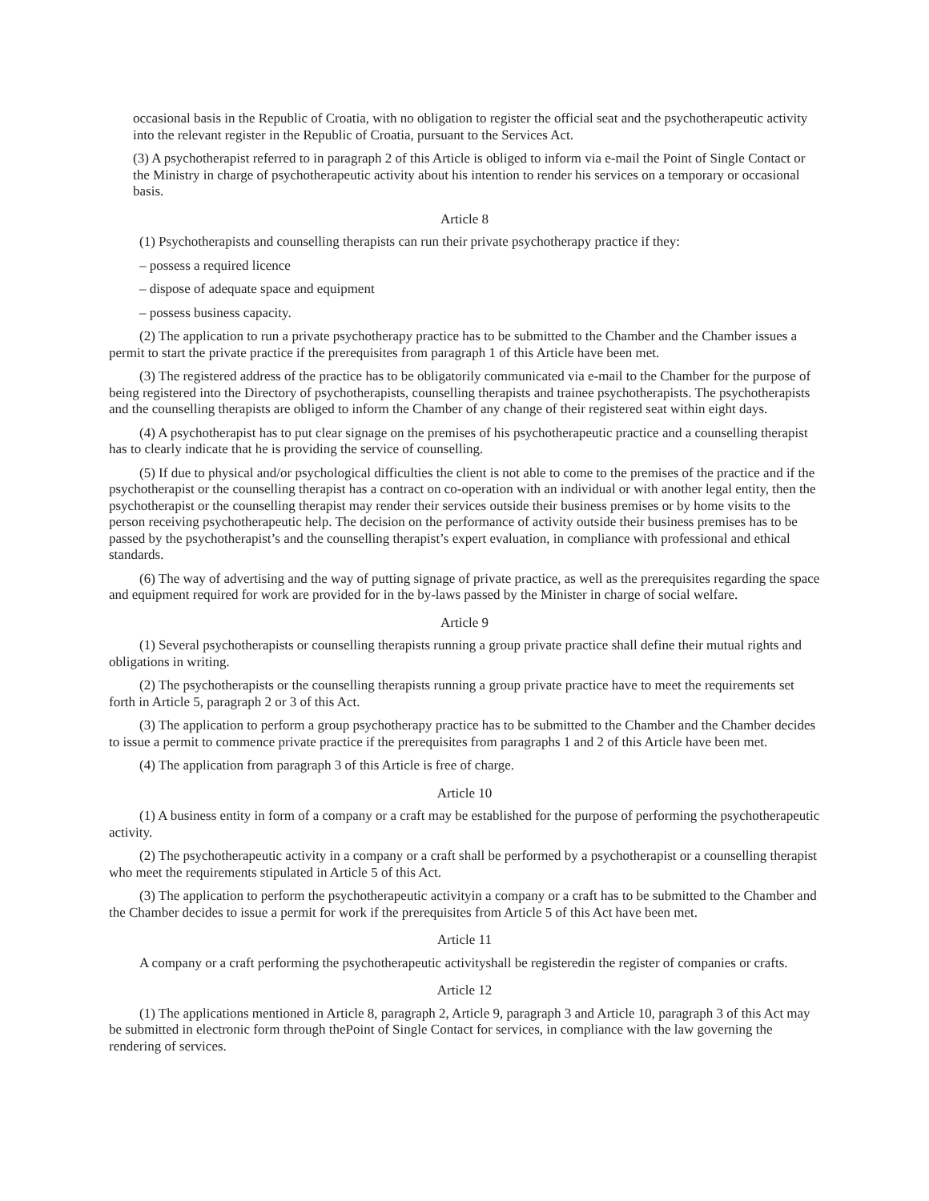occasional basis in the Republic of Croatia, with no obligation to register the official seat and the psychotherapeutic activity into the relevant register in the Republic of Croatia, pursuant to the Services Act.
(3) A psychotherapist referred to in paragraph 2 of this Article is obliged to inform via e-mail the Point of Single Contact or the Ministry in charge of psychotherapeutic activity about his intention to render his services on a temporary or occasional basis.
Article 8
(1) Psychotherapists and counselling therapists can run their private psychotherapy practice if they:
– possess a required licence
– dispose of adequate space and equipment
– possess business capacity.
(2) The application to run a private psychotherapy practice has to be submitted to the Chamber and the Chamber issues a permit to start the private practice if the prerequisites from paragraph 1 of this Article have been met.
(3) The registered address of the practice has to be obligatorily communicated via e-mail to the Chamber for the purpose of being registered into the Directory of psychotherapists, counselling therapists and trainee psychotherapists. The psychotherapists and the counselling therapists are obliged to inform the Chamber of any change of their registered seat within eight days.
(4) A psychotherapist has to put clear signage on the premises of his psychotherapeutic practice and a counselling therapist has to clearly indicate that he is providing the service of counselling.
(5) If due to physical and/or psychological difficulties the client is not able to come to the premises of the practice and if the psychotherapist or the counselling therapist has a contract on co-operation with an individual or with another legal entity, then the psychotherapist or the counselling therapist may render their services outside their business premises or by home visits to the person receiving psychotherapeutic help. The decision on the performance of activity outside their business premises has to be passed by the psychotherapist’s and the counselling therapist’s expert evaluation, in compliance with professional and ethical standards.
(6) The way of advertising and the way of putting signage of private practice, as well as the prerequisites regarding the space and equipment required for work are provided for in the by-laws passed by the Minister in charge of social welfare.
Article 9
(1) Several psychotherapists or counselling therapists running a group private practice shall define their mutual rights and obligations in writing.
(2) The psychotherapists or the counselling therapists running a group private practice have to meet the requirements set forth in Article 5, paragraph 2 or 3 of this Act.
(3) The application to perform a group psychotherapy practice has to be submitted to the Chamber and the Chamber decides to issue a permit to commence private practice if the prerequisites from paragraphs 1 and 2 of this Article have been met.
(4) The application from paragraph 3 of this Article is free of charge.
Article 10
(1) A business entity in form of a company or a craft may be established for the purpose of performing the psychotherapeutic activity.
(2) The psychotherapeutic activity in a company or a craft shall be performed by a psychotherapist or a counselling therapist who meet the requirements stipulated in Article 5 of this Act.
(3) The application to perform the psychotherapeutic activityin a company or a craft has to be submitted to the Chamber and the Chamber decides to issue a permit for work if the prerequisites from Article 5 of this Act have been met.
Article 11
A company or a craft performing the psychotherapeutic activityshall be registeredin the register of companies or crafts.
Article 12
(1) The applications mentioned in Article 8, paragraph 2, Article 9, paragraph 3 and Article 10, paragraph 3 of this Act may be submitted in electronic form through thePoint of Single Contact for services, in compliance with the law governing the rendering of services.